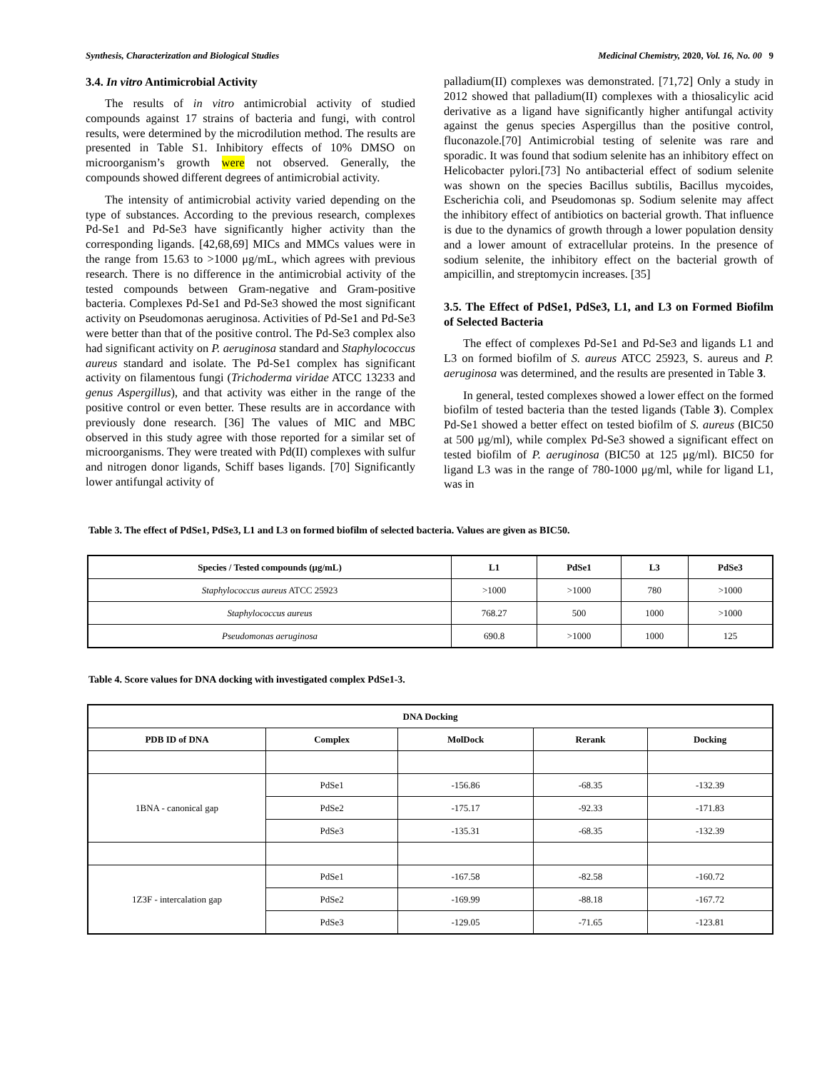Synthesis, Characterization and Biological Studies Medicinal Chemistry, 2020, Vol. 16, No. 00 9
3.4. In vitro Antimicrobial Activity
The results of in vitro antimicrobial activity of studied compounds against 17 strains of bacteria and fungi, with control results, were determined by the microdilution method. The results are presented in Table S1. Inhibitory effects of 10% DMSO on microorganism’s growth were not observed. Generally, the compounds showed different degrees of antimicrobial activity.
The intensity of antimicrobial activity varied depending on the type of substances. According to the previous research, complexes Pd-Se1 and Pd-Se3 have significantly higher activity than the corresponding ligands. [42,68,69] MICs and MMCs values were in the range from 15.63 to >1000 μg/mL, which agrees with previous research. There is no difference in the antimicrobial activity of the tested compounds between Gram-negative and Gram-positive bacteria. Complexes Pd-Se1 and Pd-Se3 showed the most significant activity on Pseudomonas aeruginosa. Activities of Pd-Se1 and Pd-Se3 were better than that of the positive control. The Pd-Se3 complex also had significant activity on P. aeruginosa standard and Staphylococcus aureus standard and isolate. The Pd-Se1 complex has significant activity on filamentous fungi (Trichoderma viridae ATCC 13233 and genus Aspergillus), and that activity was either in the range of the positive control or even better. These results are in accordance with previously done research. [36] The values of MIC and MBC observed in this study agree with those reported for a similar set of microorganisms. They were treated with Pd(II) complexes with sulfur and nitrogen donor ligands, Schiff bases ligands. [70] Significantly lower antifungal activity of
palladium(II) complexes was demonstrated. [71,72] Only a study in 2012 showed that palladium(II) complexes with a thiosalicylic acid derivative as a ligand have significantly higher antifungal activity against the genus species Aspergillus than the positive control, fluconazole.[70] Antimicrobial testing of selenite was rare and sporadic. It was found that sodium selenite has an inhibitory effect on Helicobacter pylori.[73] No antibacterial effect of sodium selenite was shown on the species Bacillus subtilis, Bacillus mycoides, Escherichia coli, and Pseudomonas sp. Sodium selenite may affect the inhibitory effect of antibiotics on bacterial growth. That influence is due to the dynamics of growth through a lower population density and a lower amount of extracellular proteins. In the presence of sodium selenite, the inhibitory effect on the bacterial growth of ampicillin, and streptomycin increases. [35]
3.5. The Effect of PdSe1, PdSe3, L1, and L3 on Formed Biofilm of Selected Bacteria
The effect of complexes Pd-Se1 and Pd-Se3 and ligands L1 and L3 on formed biofilm of S. aureus ATCC 25923, S. aureus and P. aeruginosa was determined, and the results are presented in Table 3.
In general, tested complexes showed a lower effect on the formed biofilm of tested bacteria than the tested ligands (Table 3). Complex Pd-Se1 showed a better effect on tested biofilm of S. aureus (BIC50 at 500 μg/ml), while complex Pd-Se3 showed a significant effect on tested biofilm of P. aeruginosa (BIC50 at 125 μg/ml). BIC50 for ligand L3 was in the range of 780-1000 μg/ml, while for ligand L1, was in
Table 3. The effect of PdSe1, PdSe3, L1 and L3 on formed biofilm of selected bacteria. Values are given as BIC50.
| Species / Tested compounds (μg/mL) | L1 | PdSe1 | L3 | PdSe3 |
| --- | --- | --- | --- | --- |
| Staphylococcus aureus ATCC 25923 | ˃1000 | ˃1000 | 780 | ˃1000 |
| Staphylococcus aureus | 768.27 | 500 | 1000 | ˃1000 |
| Pseudomonas aeruginosa | 690.8 | ˃1000 | 1000 | 125 |
Table 4. Score values for DNA docking with investigated complex PdSe1-3.
| DNA Docking | | | | |
| --- | --- | --- | --- | --- |
| PDB ID of DNA | Complex | MolDock | Rerank | Docking |
| 1BNA - canonical gap | PdSe1 | -156.86 | -68.35 | -132.39 |
| | PdSe2 | -175.17 | -92.33 | -171.83 |
| | PdSe3 | -135.31 | -68.35 | -132.39 |
| 1Z3F - intercalation gap | PdSe1 | -167.58 | -82.58 | -160.72 |
| | PdSe2 | -169.99 | -88.18 | -167.72 |
| | PdSe3 | -129.05 | -71.65 | -123.81 |